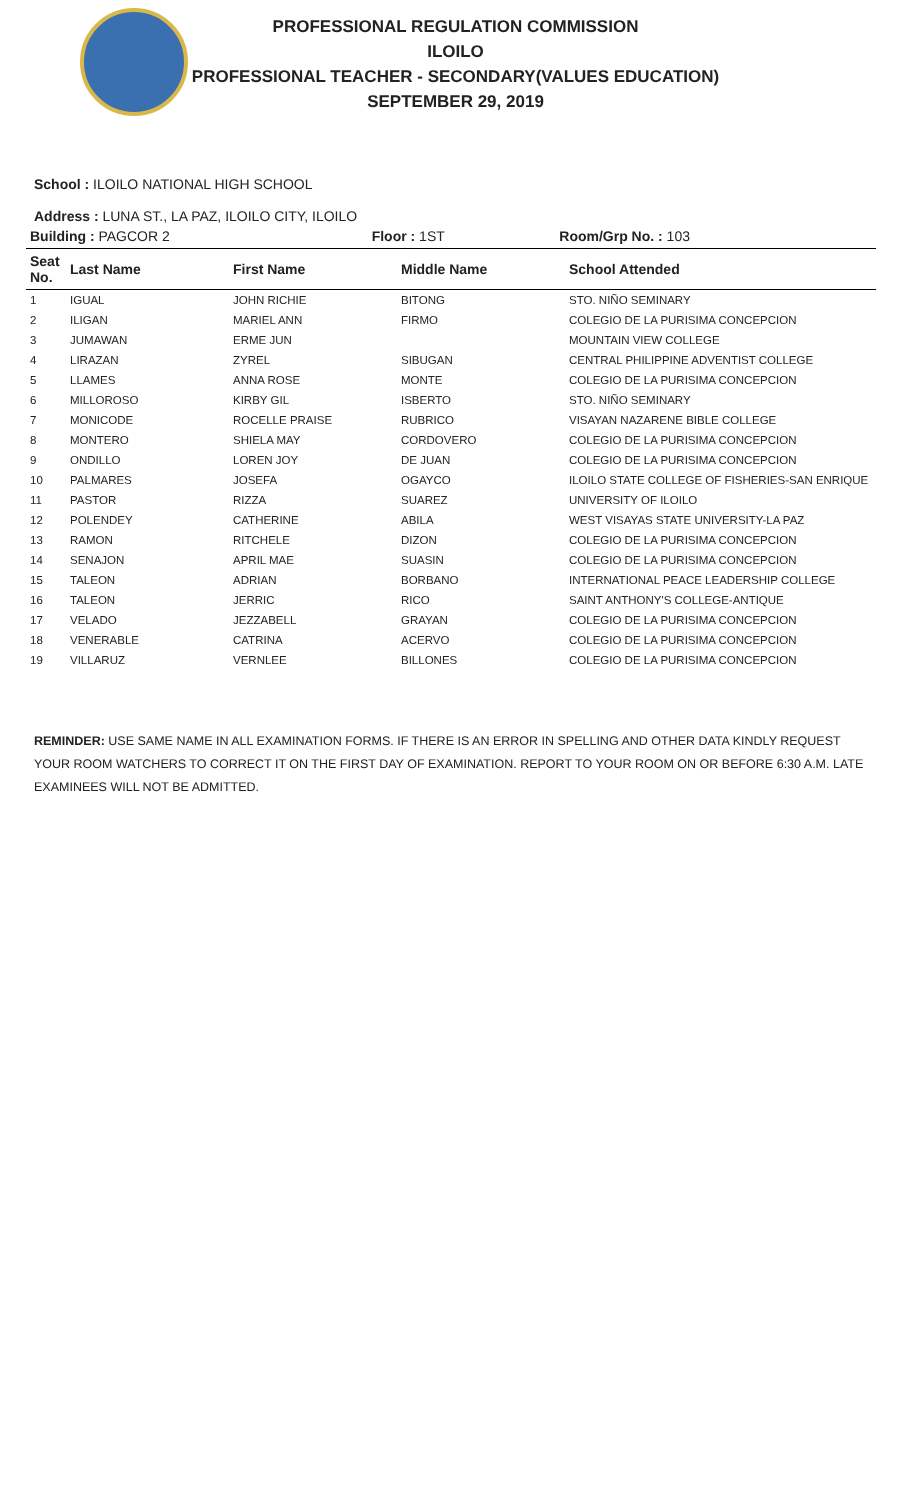PROFESSIONAL REGULATION COMMISSION
ILOILO
PROFESSIONAL TEACHER - SECONDARY(VALUES EDUCATION)
SEPTEMBER 29, 2019
School : ILOILO NATIONAL HIGH SCHOOL
Address : LUNA ST., LA PAZ, ILOILO CITY, ILOILO
| Building : PAGCOR 2 | Floor : 1ST | Room/Grp No. : 103 |
| Seat No. | Last Name | First Name | Middle Name | School Attended |
| --- | --- | --- | --- | --- |
| 1 | IGUAL | JOHN RICHIE | BITONG | STO. NIÑO SEMINARY |
| 2 | ILIGAN | MARIEL ANN | FIRMO | COLEGIO DE LA PURISIMA CONCEPCION |
| 3 | JUMAWAN | ERME JUN | | MOUNTAIN VIEW COLLEGE |
| 4 | LIRAZAN | ZYREL | SIBUGAN | CENTRAL PHILIPPINE ADVENTIST COLLEGE |
| 5 | LLAMES | ANNA ROSE | MONTE | COLEGIO DE LA PURISIMA CONCEPCION |
| 6 | MILLOROSO | KIRBY GIL | ISBERTO | STO. NIÑO SEMINARY |
| 7 | MONICODE | ROCELLE PRAISE | RUBRICO | VISAYAN NAZARENE BIBLE COLLEGE |
| 8 | MONTERO | SHIELA MAY | CORDOVERO | COLEGIO DE LA PURISIMA CONCEPCION |
| 9 | ONDILLO | LOREN JOY | DE JUAN | COLEGIO DE LA PURISIMA CONCEPCION |
| 10 | PALMARES | JOSEFA | OGAYCO | ILOILO STATE COLLEGE OF FISHERIES-SAN ENRIQUE |
| 11 | PASTOR | RIZZA | SUAREZ | UNIVERSITY OF ILOILO |
| 12 | POLENDEY | CATHERINE | ABILA | WEST VISAYAS STATE UNIVERSITY-LA PAZ |
| 13 | RAMON | RITCHELE | DIZON | COLEGIO DE LA PURISIMA CONCEPCION |
| 14 | SENAJON | APRIL MAE | SUASIN | COLEGIO DE LA PURISIMA CONCEPCION |
| 15 | TALEON | ADRIAN | BORBANO | INTERNATIONAL PEACE LEADERSHIP COLLEGE |
| 16 | TALEON | JERRIC | RICO | SAINT ANTHONY'S COLLEGE-ANTIQUE |
| 17 | VELADO | JEZZABELL | GRAYAN | COLEGIO DE LA PURISIMA CONCEPCION |
| 18 | VENERABLE | CATRINA | ACERVO | COLEGIO DE LA PURISIMA CONCEPCION |
| 19 | VILLARUZ | VERNLEE | BILLONES | COLEGIO DE LA PURISIMA CONCEPCION |
REMINDER: USE SAME NAME IN ALL EXAMINATION FORMS. IF THERE IS AN ERROR IN SPELLING AND OTHER DATA KINDLY REQUEST YOUR ROOM WATCHERS TO CORRECT IT ON THE FIRST DAY OF EXAMINATION. REPORT TO YOUR ROOM ON OR BEFORE 6:30 A.M. LATE EXAMINEES WILL NOT BE ADMITTED.